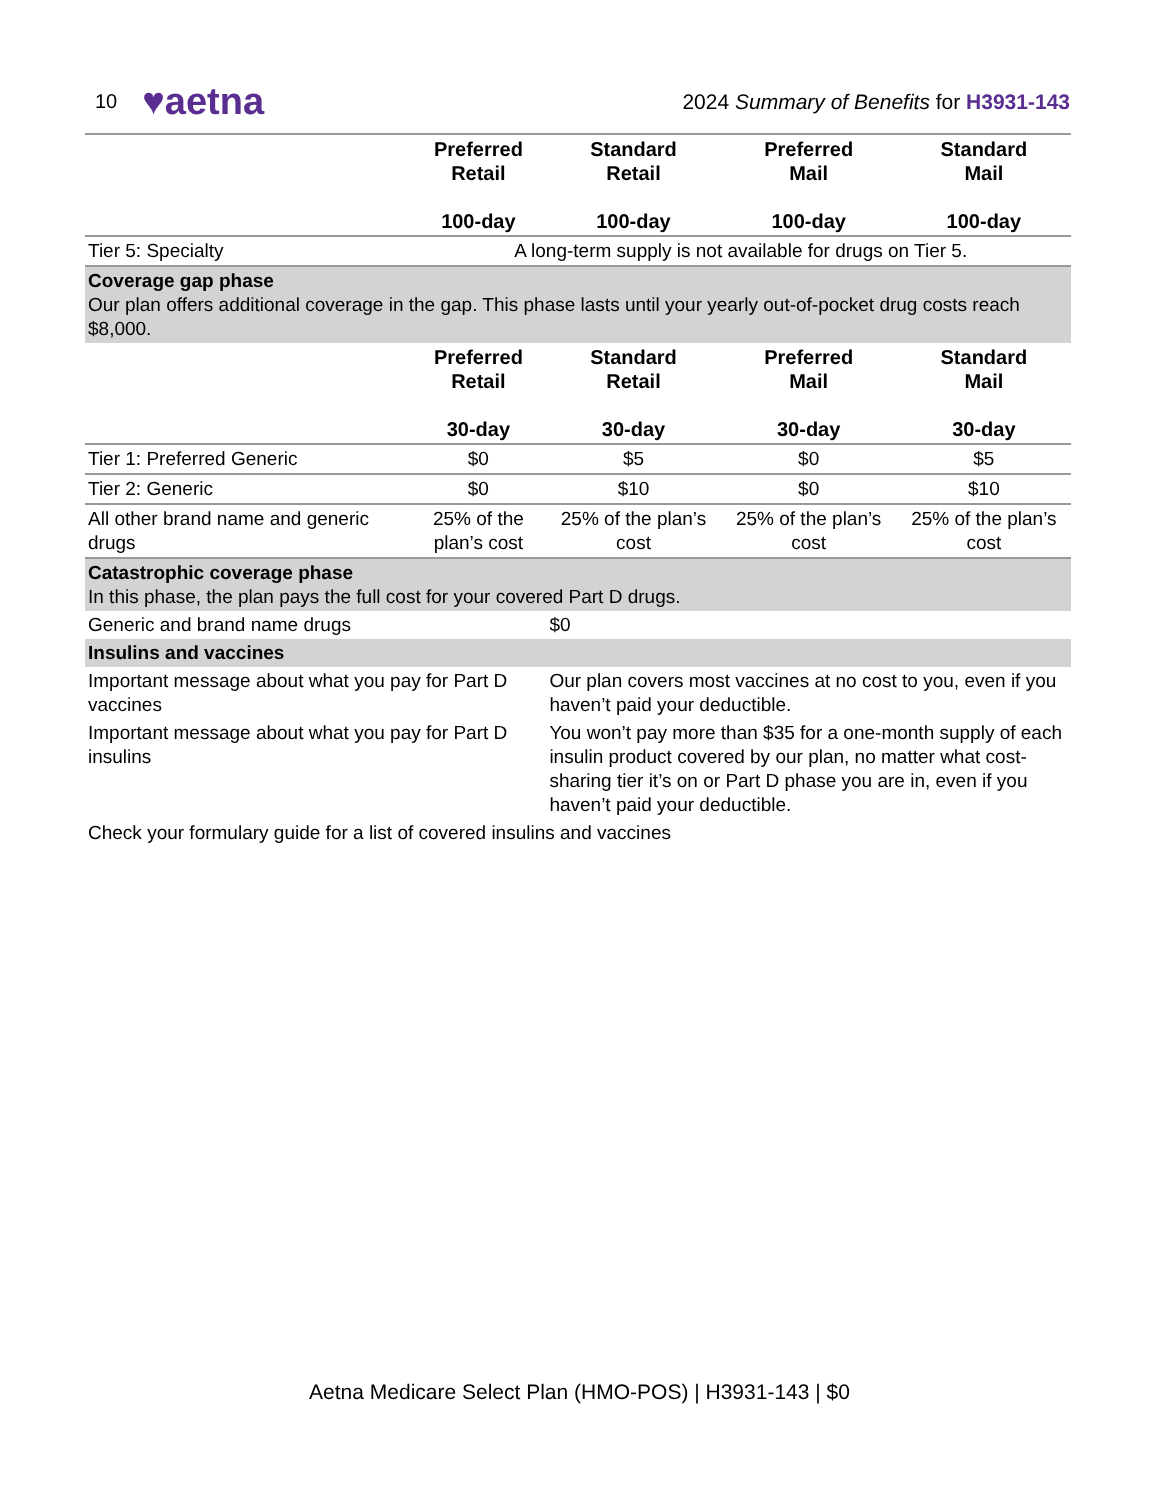10 ♥aetna 2024 Summary of Benefits for H3931-143
| | Preferred Retail 100-day | Standard Retail 100-day | Preferred Mail 100-day | Standard Mail 100-day |
| Tier 5: Specialty | A long-term supply is not available for drugs on Tier 5. | | | |
| Coverage gap phase Our plan offers additional coverage in the gap. This phase lasts until your yearly out-of-pocket drug costs reach $8,000. | | | | |
| | Preferred Retail 30-day | Standard Retail 30-day | Preferred Mail 30-day | Standard Mail 30-day |
| Tier 1: Preferred Generic | $0 | $5 | $0 | $5 |
| Tier 2: Generic | $0 | $10 | $0 | $10 |
| All other brand name and generic drugs | 25% of the plan’s cost | 25% of the plan’s cost | 25% of the plan’s cost | 25% of the plan’s cost |
| Catastrophic coverage phase In this phase, the plan pays the full cost for your covered Part D drugs. | | | | |
| Generic and brand name drugs | | $0 | | |
| Insulins and vaccines | | | | |
| Important message about what you pay for Part D vaccines | | Our plan covers most vaccines at no cost to you, even if you haven’t paid your deductible. | | |
| Important message about what you pay for Part D insulins | | You won’t pay more than $35 for a one-month supply of each insulin product covered by our plan, no matter what cost-sharing tier it’s on or Part D phase you are in, even if you haven’t paid your deductible. | | |
| Check your formulary guide for a list of covered insulins and vaccines | | | | |
Aetna Medicare Select Plan (HMO-POS) | H3931-143 | $0